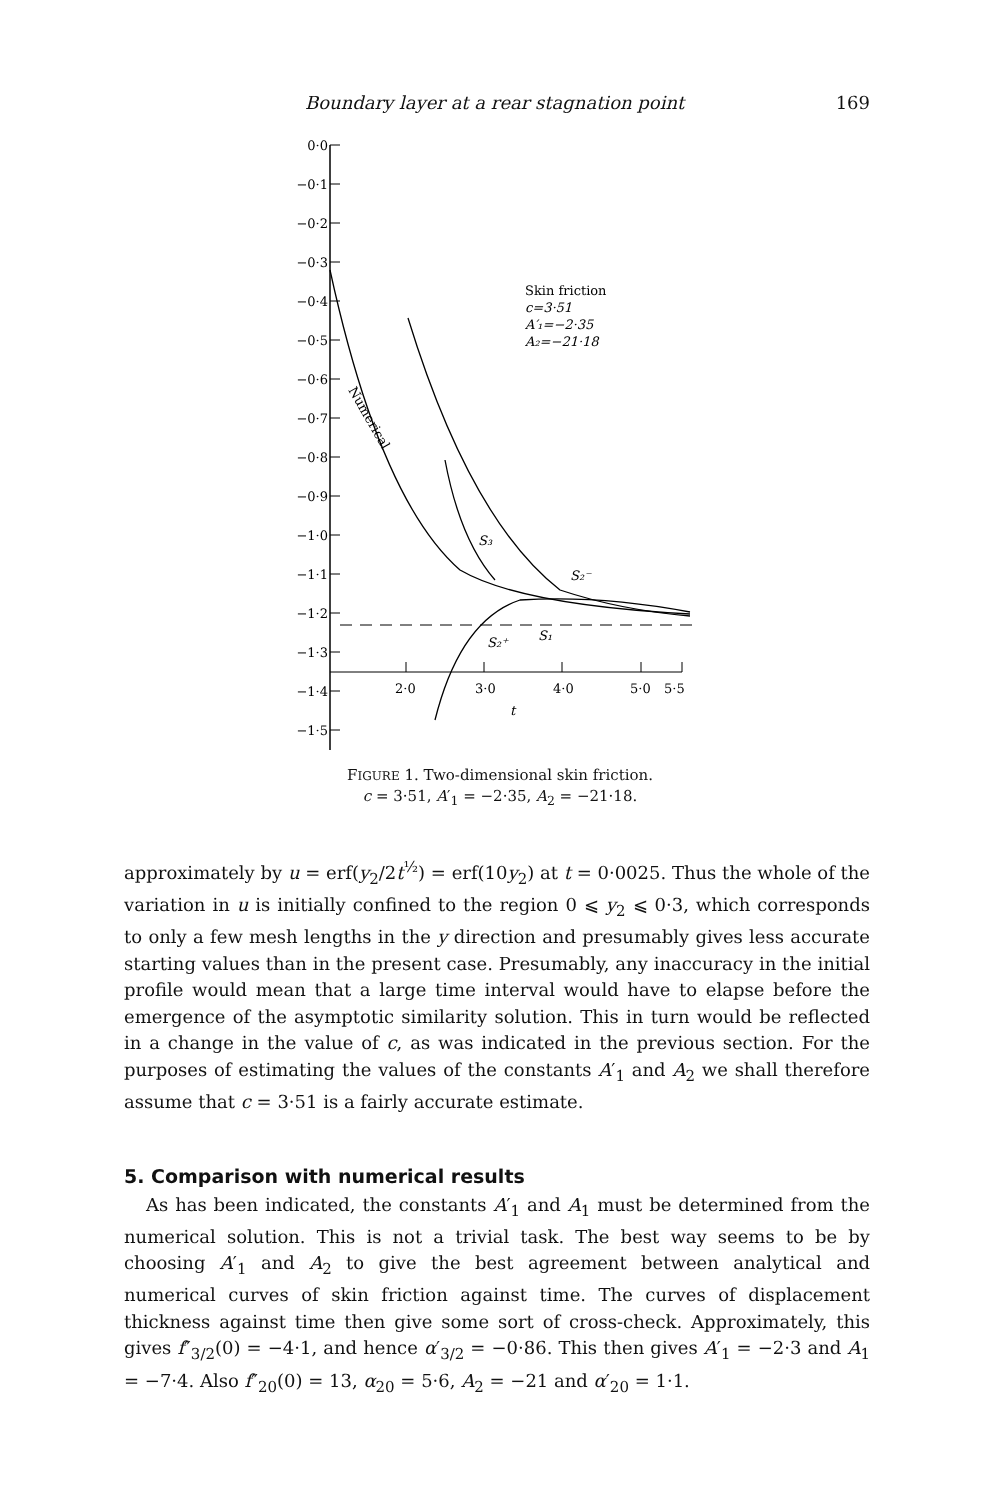Boundary layer at a rear stagnation point 169
0·0
−0·1
−0·2
−0·3
−0·4
−0·5
−0·6
−0·7
−0·8
−0·9
−1·0
−1·1
−1·2
−1·3
−1·4
−1·5
2·0
3·0
4·0
5·0
5·5
t
Skin friction
c=3·51
A′₁=−2·35
A₂=−21·18
Numerical
S₃
S₂⁻
S₂⁺
S₁
FIGURE 1. Two-dimensional skin friction.
c = 3·51, A′<sub>1</sub> = −2·35, A<sub>2</sub> = −21·18.
approximately by u = erf(y<sub>2</sub>/2t<sup>½</sup>) = erf(10y<sub>2</sub>) at t = 0·0025. Thus the whole of the variation in u is initially confined to the region 0 ⩽ y<sub>2</sub> ⩽ 0·3, which corresponds to only a few mesh lengths in the y direction and presumably gives less accurate starting values than in the present case. Presumably, any inaccuracy in the initial profile would mean that a large time interval would have to elapse before the emergence of the asymptotic similarity solution. This in turn would be reflected in a change in the value of c, as was indicated in the previous section. For the purposes of estimating the values of the constants A′<sub>1</sub> and A<sub>2</sub> we shall therefore assume that c = 3·51 is a fairly accurate estimate.
5. Comparison with numerical results
As has been indicated, the constants A′<sub>1</sub> and A<sub>1</sub> must be determined from the numerical solution. This is not a trivial task. The best way seems to be by choosing A′<sub>1</sub> and A<sub>2</sub> to give the best agreement between analytical and numerical curves of skin friction against time. The curves of displacement thickness against time then give some sort of cross-check. Approximately, this gives f″<sub>3/2</sub>(0) = −4·1, and hence α′<sub>3/2</sub> = −0·86. This then gives A′<sub>1</sub> = −2·3 and A<sub>1</sub> = −7·4. Also f″<sub>20</sub>(0) = 13, α<sub>20</sub> = 5·6, A<sub>2</sub> = −21 and α′<sub>20</sub> = 1·1.